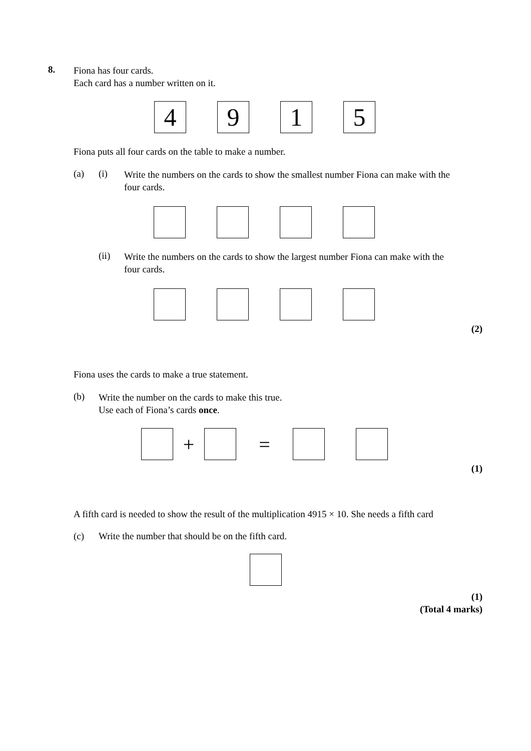8.
Fiona has four cards.
Each card has a number written on it.
4 9 1 5
Fiona puts all four cards on the table to make a number.
(a) (i)
Write the numbers on the cards to show the smallest number Fiona can make with the four cards.
(ii)
Write the numbers on the cards to show the largest number Fiona can make with the four cards.
(2)
Fiona uses the cards to make a true statement.
(b)
Write the number on the cards to make this true.
Use each of Fiona’s cards once.
+ =
(1)
A fifth card is needed to show the result of the multiplication 4915 × 10. She needs a fifth card
(c) Write the number that should be on the fifth card.
(1)
(Total 4 marks)